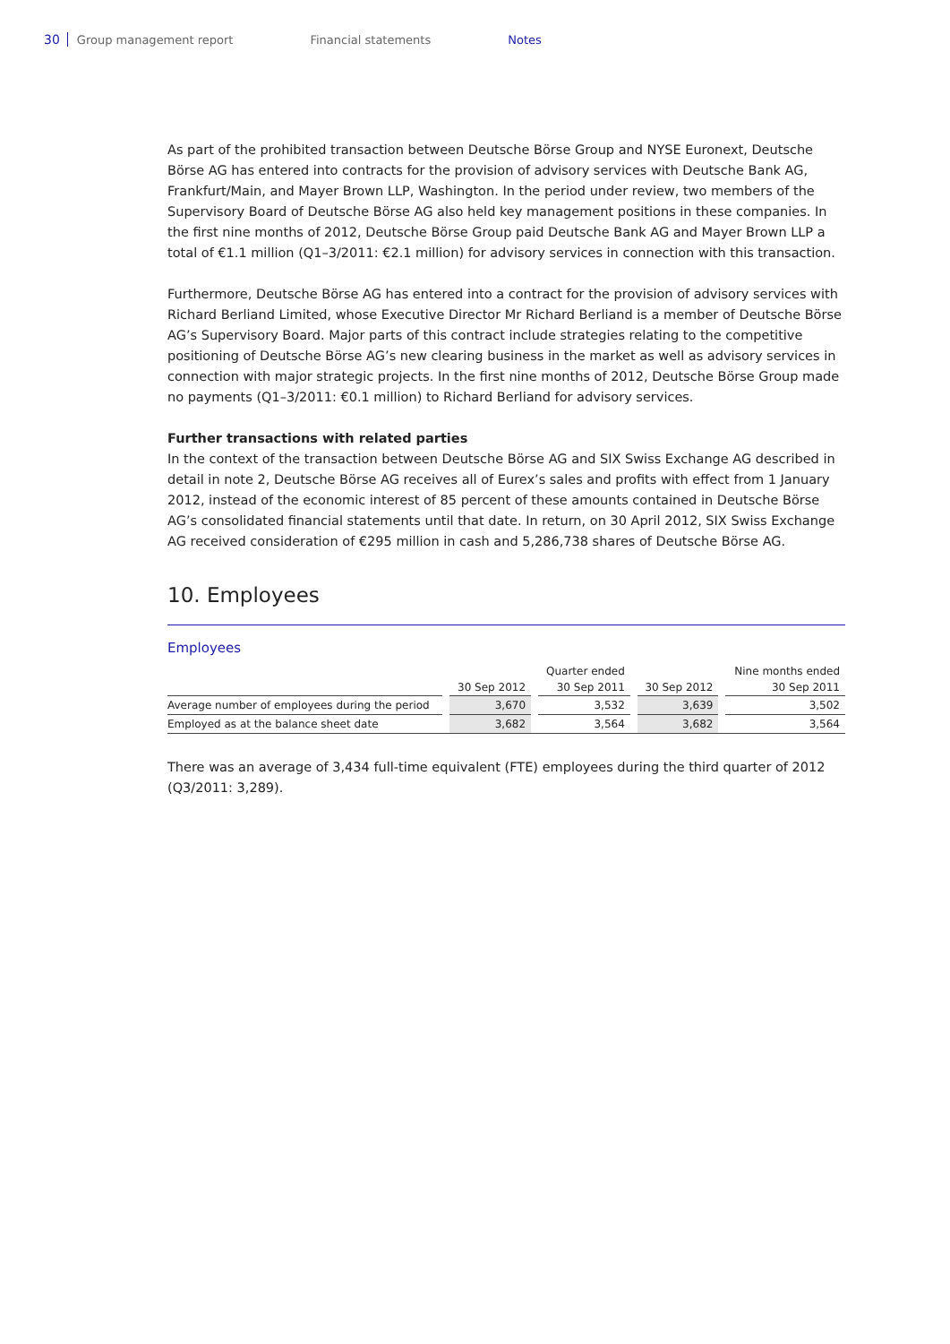30 Group management report Financial statements Notes
As part of the prohibited transaction between Deutsche Börse Group and NYSE Euronext, Deutsche Börse AG has entered into contracts for the provision of advisory services with Deutsche Bank AG, Frankfurt/Main, and Mayer Brown LLP, Washington. In the period under review, two members of the Supervisory Board of Deutsche Börse AG also held key management positions in these companies. In the first nine months of 2012, Deutsche Börse Group paid Deutsche Bank AG and Mayer Brown LLP a total of €1.1 million (Q1–3/2011: €2.1 million) for advisory services in connection with this transaction.
Furthermore, Deutsche Börse AG has entered into a contract for the provision of advisory services with Richard Berliand Limited, whose Executive Director Mr Richard Berliand is a member of Deutsche Börse AG’s Supervisory Board. Major parts of this contract include strategies relating to the competitive positioning of Deutsche Börse AG’s new clearing business in the market as well as advisory services in connection with major strategic projects. In the first nine months of 2012, Deutsche Börse Group made no payments (Q1–3/2011: €0.1 million) to Richard Berliand for advisory services.
Further transactions with related parties
In the context of the transaction between Deutsche Börse AG and SIX Swiss Exchange AG described in detail in note 2, Deutsche Börse AG receives all of Eurex’s sales and profits with effect from 1 January 2012, instead of the economic interest of 85 percent of these amounts contained in Deutsche Börse AG’s consolidated financial statements until that date. In return, on 30 April 2012, SIX Swiss Exchange AG received consideration of €295 million in cash and 5,286,738 shares of Deutsche Börse AG.
10. Employees
Employees
| | | | | Quarter ended | | | | Nine months ended |
| --- | --- | --- | --- | --- | --- | --- | --- | --- |
| | | 30 Sep 2012 | | 30 Sep 2011 | | 30 Sep 2012 | | 30 Sep 2011 |
| Average number of employees during the period | | 3,670 | | 3,532 | | 3,639 | | 3,502 |
| Employed as at the balance sheet date | | 3,682 | | 3,564 | | 3,682 | | 3,564 |
There was an average of 3,434 full-time equivalent (FTE) employees during the third quarter of 2012 (Q3/2011: 3,289).